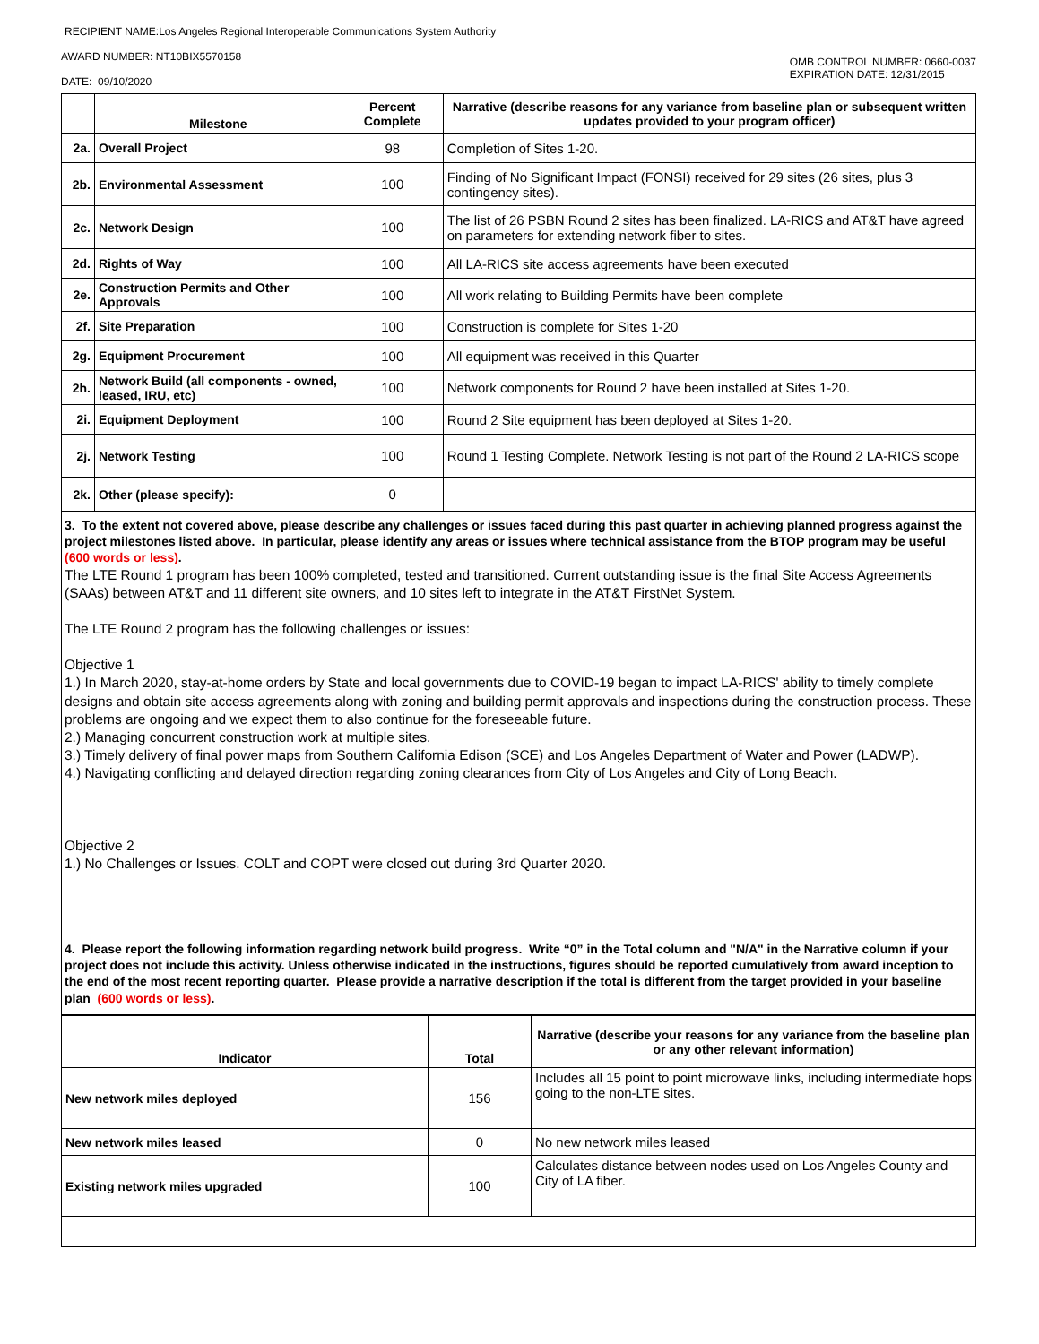RECIPIENT NAME:Los Angeles Regional Interoperable Communications System Authority
AWARD NUMBER: NT10BIX5570158
DATE: 09/10/2020
OMB CONTROL NUMBER: 0660-0037
EXPIRATION DATE: 12/31/2015
| | Milestone | Percent Complete | Narrative (describe reasons for any variance from baseline plan or subsequent written updates provided to your program officer) |
| --- | --- | --- | --- |
| 2a. | Overall Project | 98 | Completion of Sites 1-20. |
| 2b. | Environmental Assessment | 100 | Finding of No Significant Impact (FONSI) received for 29 sites (26 sites, plus 3 contingency sites). |
| 2c. | Network Design | 100 | The list of 26 PSBN Round 2 sites has been finalized. LA-RICS and AT&T have agreed on parameters for extending network fiber to sites. |
| 2d. | Rights of Way | 100 | All LA-RICS site access agreements have been executed |
| 2e. | Construction Permits and Other Approvals | 100 | All work relating to Building Permits have been complete |
| 2f. | Site Preparation | 100 | Construction is complete for Sites 1-20 |
| 2g. | Equipment Procurement | 100 | All equipment was received in this Quarter |
| 2h. | Network Build (all components - owned, leased, IRU, etc) | 100 | Network components for Round 2 have been installed at Sites 1-20. |
| 2i. | Equipment Deployment | 100 | Round 2 Site equipment has been deployed at Sites 1-20. |
| 2j. | Network Testing | 100 | Round 1 Testing Complete. Network Testing is not part of the Round 2 LA-RICS scope |
| 2k. | Other (please specify): | 0 | |
3. To the extent not covered above, please describe any challenges or issues faced during this past quarter in achieving planned progress against the project milestones listed above. In particular, please identify any areas or issues where technical assistance from the BTOP program may be useful (600 words or less).
The LTE Round 1 program has been 100% completed, tested and transitioned. Current outstanding issue is the final Site Access Agreements (SAAs) between AT&T and 11 different site owners, and 10 sites left to integrate in the AT&T FirstNet System.
The LTE Round 2 program has the following challenges or issues:
Objective 1
1.) In March 2020, stay-at-home orders by State and local governments due to COVID-19 began to impact LA-RICS' ability to timely complete designs and obtain site access agreements along with zoning and building permit approvals and inspections during the construction process. These problems are ongoing and we expect them to also continue for the foreseeable future.
2.) Managing concurrent construction work at multiple sites.
3.) Timely delivery of final power maps from Southern California Edison (SCE) and Los Angeles Department of Water and Power (LADWP).
4.) Navigating conflicting and delayed direction regarding zoning clearances from City of Los Angeles and City of Long Beach.
Objective 2
1.) No Challenges or Issues. COLT and COPT were closed out during 3rd Quarter 2020.
4. Please report the following information regarding network build progress. Write “0” in the Total column and "N/A" in the Narrative column if your project does not include this activity. Unless otherwise indicated in the instructions, figures should be reported cumulatively from award inception to the end of the most recent reporting quarter. Please provide a narrative description if the total is different from the target provided in your baseline plan (600 words or less).
| Indicator | Total | Narrative (describe your reasons for any variance from the baseline plan or any other relevant information) |
| --- | --- | --- |
| New network miles deployed | 156 | Includes all 15 point to point microwave links, including intermediate hops going to the non-LTE sites. |
| New network miles leased | 0 | No new network miles leased |
| Existing network miles upgraded | 100 | Calculates distance between nodes used on Los Angeles County and City of LA fiber. |